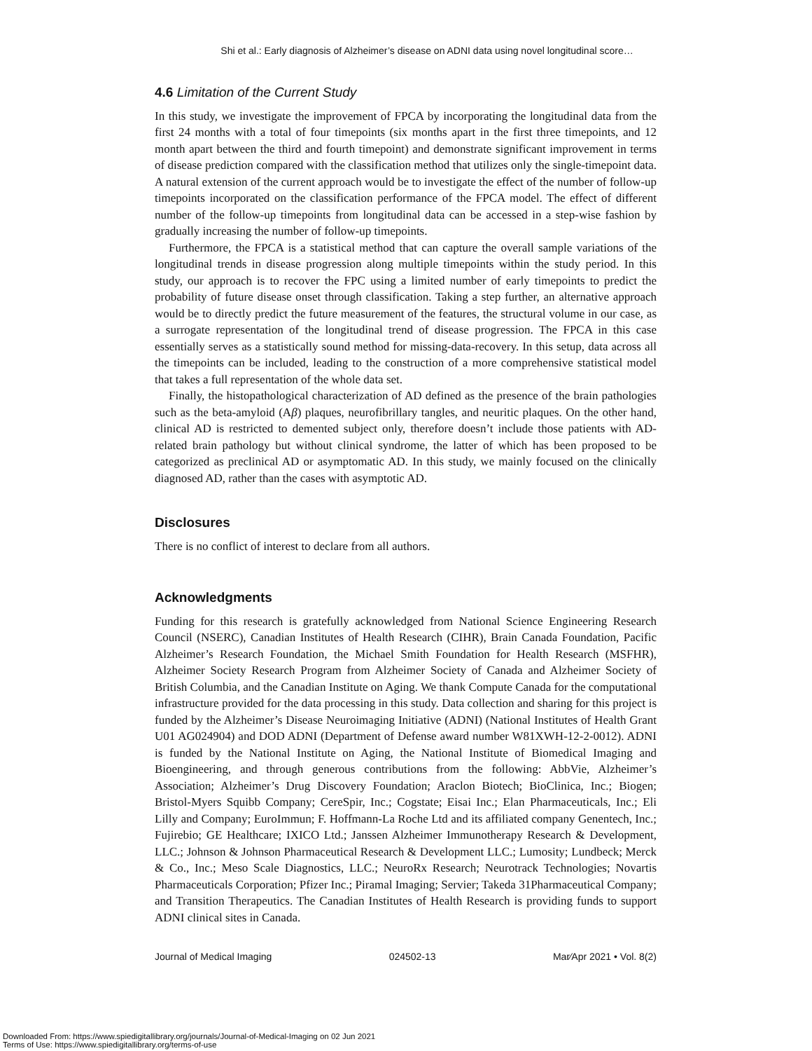Shi et al.: Early diagnosis of Alzheimer’s disease on ADNI data using novel longitudinal score…
4.6 Limitation of the Current Study
In this study, we investigate the improvement of FPCA by incorporating the longitudinal data from the first 24 months with a total of four timepoints (six months apart in the first three timepoints, and 12 month apart between the third and fourth timepoint) and demonstrate significant improvement in terms of disease prediction compared with the classification method that utilizes only the single-timepoint data. A natural extension of the current approach would be to investigate the effect of the number of follow-up timepoints incorporated on the classification performance of the FPCA model. The effect of different number of the follow-up timepoints from longitudinal data can be accessed in a step-wise fashion by gradually increasing the number of follow-up timepoints.
Furthermore, the FPCA is a statistical method that can capture the overall sample variations of the longitudinal trends in disease progression along multiple timepoints within the study period. In this study, our approach is to recover the FPC using a limited number of early timepoints to predict the probability of future disease onset through classification. Taking a step further, an alternative approach would be to directly predict the future measurement of the features, the structural volume in our case, as a surrogate representation of the longitudinal trend of disease progression. The FPCA in this case essentially serves as a statistically sound method for missing-data-recovery. In this setup, data across all the timepoints can be included, leading to the construction of a more comprehensive statistical model that takes a full representation of the whole data set.
Finally, the histopathological characterization of AD defined as the presence of the brain pathologies such as the beta-amyloid (Aβ) plaques, neurofibrillary tangles, and neuritic plaques. On the other hand, clinical AD is restricted to demented subject only, therefore doesn’t include those patients with AD-related brain pathology but without clinical syndrome, the latter of which has been proposed to be categorized as preclinical AD or asymptomatic AD. In this study, we mainly focused on the clinically diagnosed AD, rather than the cases with asymptotic AD.
Disclosures
There is no conflict of interest to declare from all authors.
Acknowledgments
Funding for this research is gratefully acknowledged from National Science Engineering Research Council (NSERC), Canadian Institutes of Health Research (CIHR), Brain Canada Foundation, Pacific Alzheimer’s Research Foundation, the Michael Smith Foundation for Health Research (MSFHR), Alzheimer Society Research Program from Alzheimer Society of Canada and Alzheimer Society of British Columbia, and the Canadian Institute on Aging. We thank Compute Canada for the computational infrastructure provided for the data processing in this study. Data collection and sharing for this project is funded by the Alzheimer’s Disease Neuroimaging Initiative (ADNI) (National Institutes of Health Grant U01 AG024904) and DOD ADNI (Department of Defense award number W81XWH-12-2-0012). ADNI is funded by the National Institute on Aging, the National Institute of Biomedical Imaging and Bioengineering, and through generous contributions from the following: AbbVie, Alzheimer’s Association; Alzheimer’s Drug Discovery Foundation; Araclon Biotech; BioClinica, Inc.; Biogen; Bristol-Myers Squibb Company; CereSpir, Inc.; Cogstate; Eisai Inc.; Elan Pharmaceuticals, Inc.; Eli Lilly and Company; EuroImmun; F. Hoffmann-La Roche Ltd and its affiliated company Genentech, Inc.; Fujirebio; GE Healthcare; IXICO Ltd.; Janssen Alzheimer Immunotherapy Research & Development, LLC.; Johnson & Johnson Pharmaceutical Research & Development LLC.; Lumosity; Lundbeck; Merck & Co., Inc.; Meso Scale Diagnostics, LLC.; NeuroRx Research; Neurotrack Technologies; Novartis Pharmaceuticals Corporation; Pfizer Inc.; Piramal Imaging; Servier; Takeda 31Pharmaceutical Company; and Transition Therapeutics. The Canadian Institutes of Health Research is providing funds to support ADNI clinical sites in Canada.
Journal of Medical Imaging 024502-13 Mar∕Apr 2021 • Vol. 8(2)
Downloaded From: https://www.spiedigitallibrary.org/journals/Journal-of-Medical-Imaging on 02 Jun 2021
Terms of Use: https://www.spiedigitallibrary.org/terms-of-use